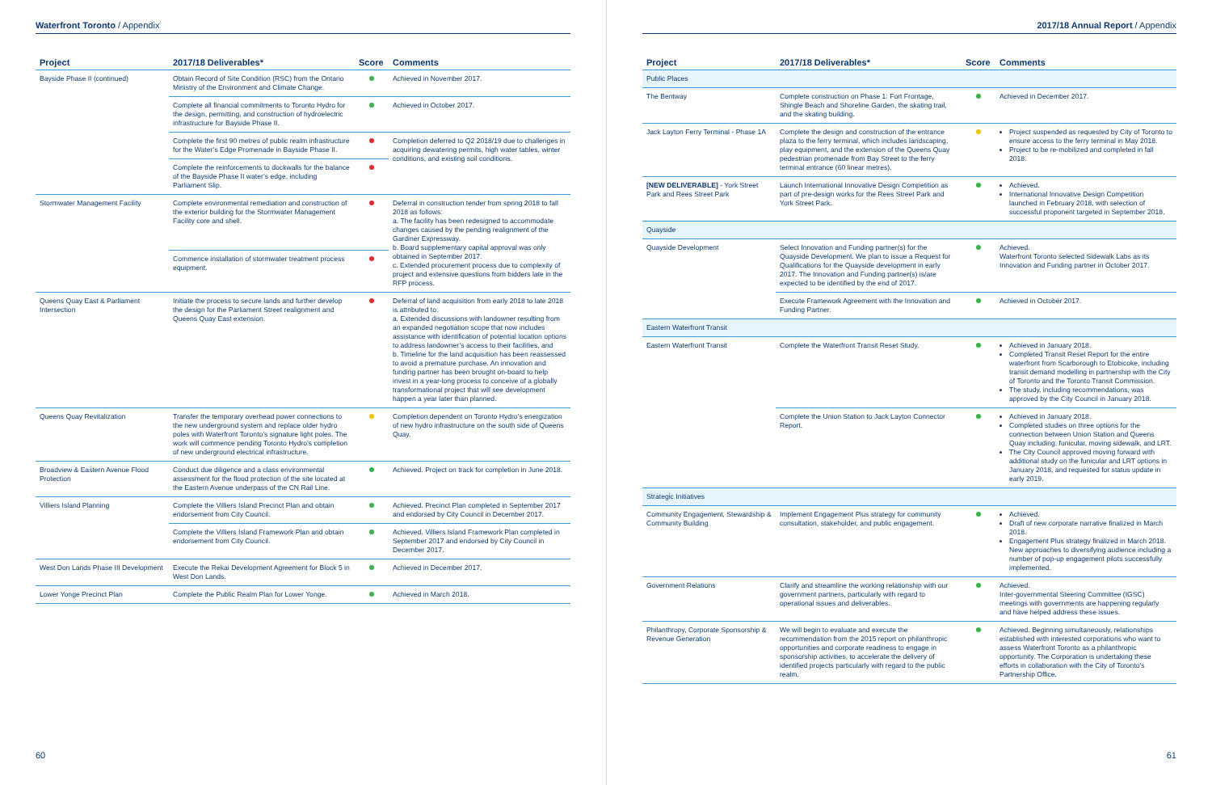Waterfront Toronto / Appendix
| Project | 2017/18 Deliverables* | Score | Comments |
| --- | --- | --- | --- |
| Bayside Phase II (continued) | Obtain Record of Site Condition (RSC) from the Ontario Ministry of the Environment and Climate Change. | | Achieved in November 2017. |
| | Complete all financial commitments to Toronto Hydro for the design, permitting, and construction of hydroelectric infrastructure for Bayside Phase II. | | Achieved in October 2017. |
| | Complete the first 90 metres of public realm infrastructure for the Water’s Edge Promenade in Bayside Phase II. | | Completion deferred to Q2 2018/19 due to challenges in acquiring dewatering permits, high water tables, winter conditions, and existing soil conditions. |
| | Complete the reinforcements to dockwalls for the balance of the Bayside Phase II water’s edge, including Parliament Slip. | | |
| Stormwater Management Facility | Complete environmental remediation and construction of the exterior building for the Stormwater Management Facility core and shell. | | Deferral in construction tender from spring 2018 to fall 2018 as follows: a. The facility has been redesigned to accommodate changes caused by the pending realignment of the Gardiner Expressway. b. Board supplementary capital approval was only obtained in September 2017. c. Extended procurement process due to complexity of project and extensive questions from bidders late in the RFP process. |
| | Commence installation of stormwater treatment process equipment. | | |
| Queens Quay East & Parliament Intersection | Initiate the process to secure lands and further develop the design for the Parliament Street realignment and Queens Quay East extension. | | Deferral of land acquisition from early 2018 to late 2018 is attributed to: a. Extended discussions with landowner resulting from an expanded negotiation scope that now includes assistance with identification of potential location options to address landowner’s access to their facilities, and b. Timeline for the land acquisition has been reassessed to avoid a premature purchase. An innovation and funding partner has been brought on-board to help invest in a year-long process to conceive of a globally transformational project that will see development happen a year later than planned. |
| Queens Quay Revitalization | Transfer the temporary overhead power connections to the new underground system and replace older hydro poles with Waterfront Toronto’s signature light poles. The work will commence pending Toronto Hydro’s completion of new underground electrical infrastructure. | | Completion dependent on Toronto Hydro’s energization of new hydro infrastructure on the south side of Queens Quay. |
| Broadview & Eastern Avenue Flood Protection | Conduct due diligence and a class environmental assessment for the flood protection of the site located at the Eastern Avenue underpass of the CN Rail Line. | | Achieved. Project on track for completion in June 2018. |
| Villiers Island Planning | Complete the Villiers Island Precinct Plan and obtain endorsement from City Council. | | Achieved. Precinct Plan completed in September 2017 and endorsed by City Council in December 2017. |
| | Complete the Villiers Island Framework Plan and obtain endorsement from City Council. | | Achieved. Villiers Island Framework Plan completed in September 2017 and endorsed by City Council in December 2017. |
| West Don Lands Phase III Development | Execute the Rekai Development Agreement for Block 5 in West Don Lands. | | Achieved in December 2017. |
| Lower Yonge Precinct Plan | Complete the Public Realm Plan for Lower Yonge. | | Achieved in March 2018. |
60
2017/18 Annual Report / Appendix
| Project | 2017/18 Deliverables* | Score | Comments |
| --- | --- | --- | --- |
| Public Places | | | |
| The Bentway | Complete construction on Phase 1: Fort Frontage, Shingle Beach and Shoreline Garden, the skating trail, and the skating building. | | Achieved in December 2017. |
| Jack Layton Ferry Terminal - Phase 1A | Complete the design and construction of the entrance plaza to the ferry terminal, which includes landscaping, play equipment, and the extension of the Queens Quay pedestrian promenade from Bay Street to the ferry terminal entrance (60 linear metres). | | Project suspended as requested by City of Toronto to ensure access to the ferry terminal in May 2018. Project to be re-mobilized and completed in fall 2018. |
| [NEW DELIVERABLE] - York Street Park and Rees Street Park | Launch International Innovative Design Competition as part of pre-design works for the Rees Street Park and York Street Park. | | Achieved. International Innovative Design Competition launched in February 2018, with selection of successful proponent targeted in September 2018. |
| Quayside | | | |
| Quayside Development | Select Innovation and Funding partner(s) for the Quayside Development. We plan to issue a Request for Qualifications for the Quayside development in early 2017. The Innovation and Funding partner(s) is/are expected to be identified by the end of 2017. | | Achieved. Waterfront Toronto selected Sidewalk Labs as its Innovation and Funding partner in October 2017. |
| | Execute Framework Agreement with the Innovation and Funding Partner. | | Achieved in October 2017. |
| Eastern Waterfront Transit | | | |
| Eastern Waterfront Transit | Complete the Waterfront Transit Reset Study. | | Achieved in January 2018. Completed Transit Reset Report for the entire waterfront from Scarborough to Etobicoke, including transit demand modelling in partnership with the City of Toronto and the Toronto Transit Commission. The study, including recommendations, was approved by the City Council in January 2018. |
| | Complete the Union Station to Jack Layton Connector Report. | | Achieved in January 2018. Completed studies on three options for the connection between Union Station and Queens Quay including: funicular, moving sidewalk, and LRT. The City Council approved moving forward with additional study on the funicular and LRT options in January 2018, and requested for status update in early 2019. |
| Strategic Initiatives | | | |
| Community Engagement, Stewardship & Community Building | Implement Engagement Plus strategy for community consultation, stakeholder, and public engagement. | | Achieved. Draft of new corporate narrative finalized in March 2018. Engagement Plus strategy finalized in March 2018. New approaches to diversifying audience including a number of pop-up engagement pilots successfully implemented. |
| Government Relations | Clarify and streamline the working relationship with our government partners, particularly with regard to operational issues and deliverables. | | Achieved. Inter-governmental Steering Committee (IGSC) meetings with governments are happening regularly and have helped address these issues. |
| Philanthropy, Corporate Sponsorship & Revenue Generation | We will begin to evaluate and execute the recommendation from the 2015 report on philanthropic opportunities and corporate readiness to engage in sponsorship activities, to accelerate the delivery of identified projects particularly with regard to the public realm. | | Achieved. Beginning simultaneously, relationships established with interested corporations who want to assess Waterfront Toronto as a philanthropic opportunity. The Corporation is undertaking these efforts in collaboration with the City of Toronto’s Partnership Office. |
61